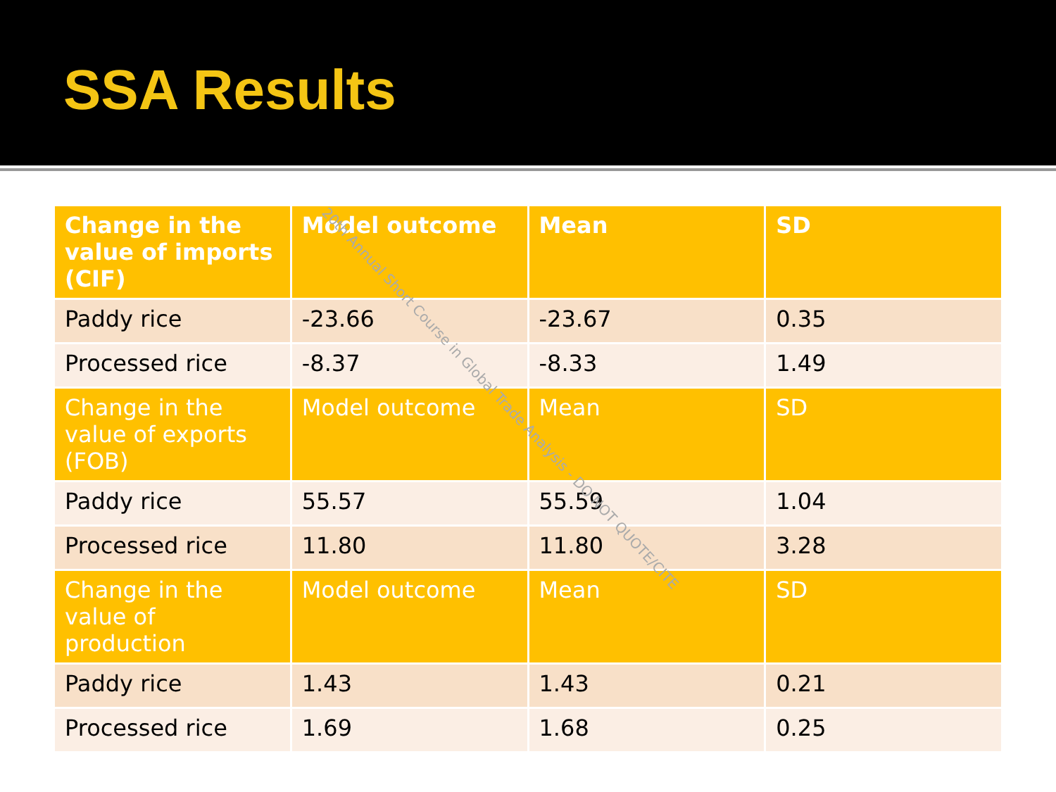SSA Results
| Change in the value of imports (CIF) | Model outcome | Mean | SD |
| --- | --- | --- | --- |
| Paddy rice | -23.66 | -23.67 | 0.35 |
| Processed rice | -8.37 | -8.33 | 1.49 |
| Change in the value of exports (FOB) | Model outcome | Mean | SD |
| Paddy rice | 55.57 | 55.59 | 1.04 |
| Processed rice | 11.80 | 11.80 | 3.28 |
| Change in the value of production | Model outcome | Mean | SD |
| Paddy rice | 1.43 | 1.43 | 0.21 |
| Processed rice | 1.69 | 1.68 | 0.25 |
20th Annual Short Course in Global Trade Analysis - DO NOT QUOTE/CITE